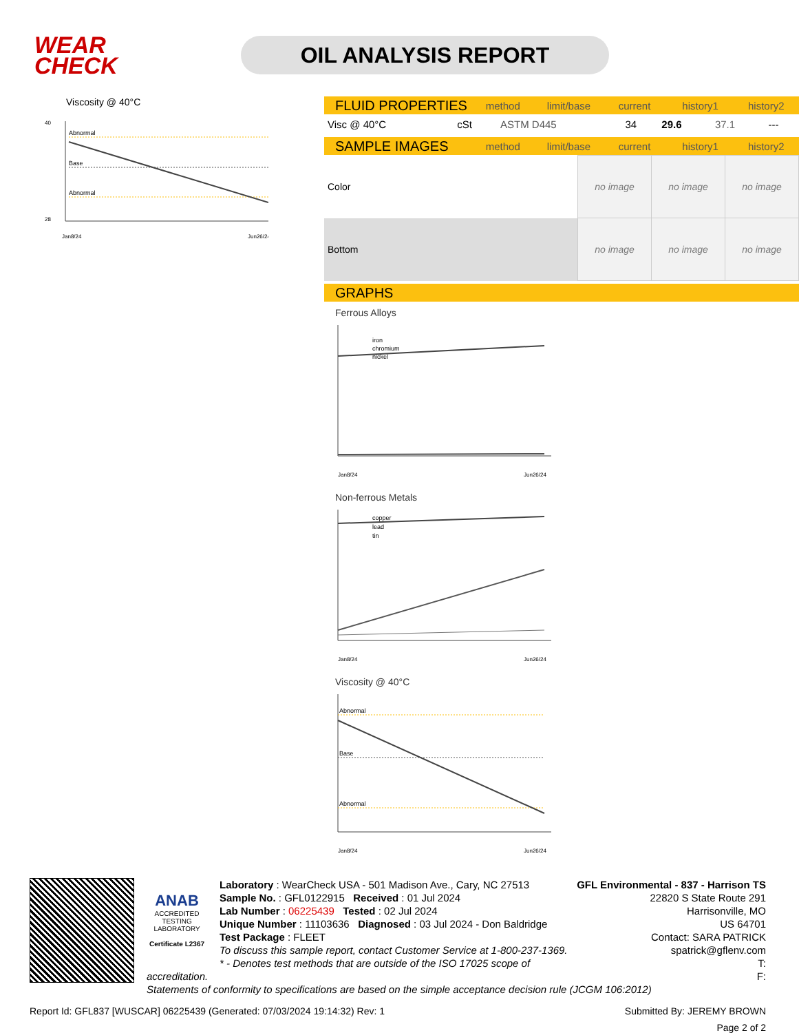WEAR CHECK
OIL ANALYSIS REPORT
Viscosity @ 40°C
Abnormal
Base
Abnormal
40
28
Jan8/24
Jun26/24
FLUID PROPERTIES method limit/base current history1 history2
| Visc @ 40°C | cSt | ASTM D445 | 34 | 29.6 | 37.1 | --- |
SAMPLE IMAGES method limit/base current history1 history2
| Color | | | | no image | no image | no image |
| Bottom | | | | no image | no image | no image |
GRAPHS
Ferrous Alloys
iron
chromium
nickel
Jan8/24
Jun26/24
Non-ferrous Metals
copper
lead
tin
Jan8/24
Jun26/24
Viscosity @ 40°C
Abnormal
Base
Abnormal
Jan8/24
Jun26/24
ANAB
ACCREDITED
TESTING LABORATORY
Certificate L2367
GFL Environmental - 837 - Harrison TS
22820 S State Route 291
Harrisonville, MO
US 64701
Contact: SARA PATRICK
spatrick@gflenv.com
T:
F:
Laboratory : WearCheck USA - 501 Madison Ave., Cary, NC 27513
Sample No. : GFL0122915 Received : 01 Jul 2024
Lab Number : 06225439 Tested : 02 Jul 2024
Unique Number : 11103636 Diagnosed : 03 Jul 2024 - Don Baldridge
Test Package : FLEET
To discuss this sample report, contact Customer Service at 1-800-237-1369.
* - Denotes test methods that are outside of the ISO 17025 scope of accreditation.
Statements of conformity to specifications are based on the simple acceptance decision rule (JCGM 106:2012)
Report Id: GFL837 [WUSCAR] 06225439 (Generated: 07/03/2024 19:14:32) Rev: 1 Submitted By: JEREMY BROWN
Page 2 of 2